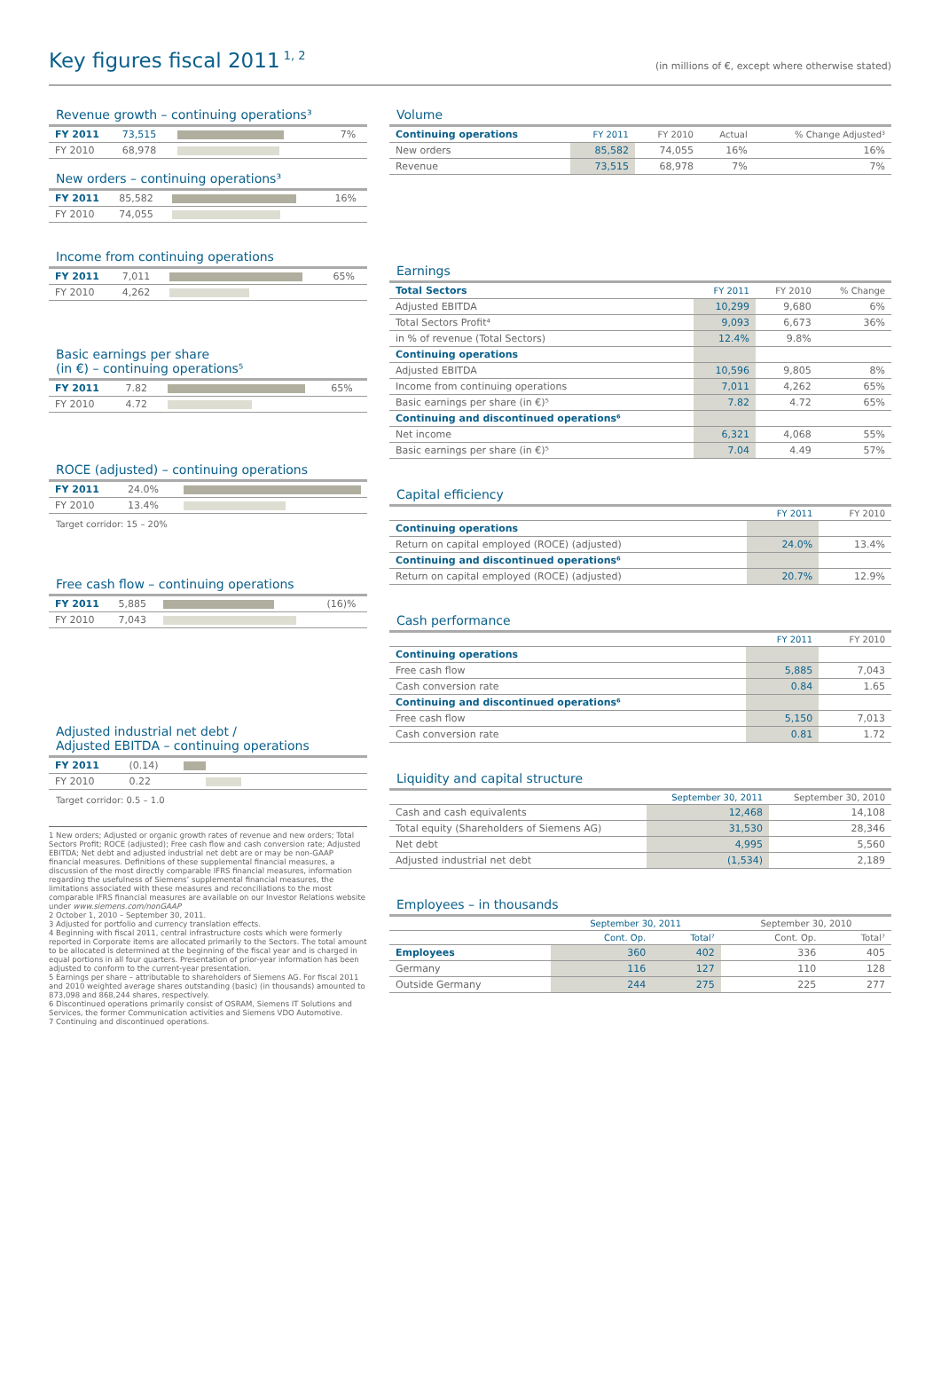Key figures fiscal 2011<sup>1, 2</sup>
(in millions of €, except where otherwise stated)
Revenue growth – continuing operations³
| FY 2011 | 73,515 | | 7% |
| FY 2010 | 68,978 | | |
New orders – continuing operations³
| FY 2011 | 85,582 | | 16% |
| FY 2010 | 74,055 | | |
Income from continuing operations
| FY 2011 | 7,011 | | 65% |
| FY 2010 | 4,262 | | |
Basic earnings per share
(in €) – continuing operations⁵
| FY 2011 | 7.82 | | 65% |
| FY 2010 | 4.72 | | |
ROCE (adjusted) – continuing operations
| FY 2011 | 24.0% | |
| FY 2010 | 13.4% | |
Target corridor: 15 – 20%
Free cash flow – continuing operations
| FY 2011 | 5,885 | | (16)% |
| FY 2010 | 7,043 | | |
Adjusted industrial net debt /
Adjusted EBITDA – continuing operations
| FY 2011 | (0.14) | |
| FY 2010 | 0.22 | |
Target corridor: 0.5 – 1.0
1 New orders; Adjusted or organic growth rates of revenue and new orders; Total Sectors Profit; ROCE (adjusted); Free cash flow and cash conversion rate; Adjusted EBITDA; Net debt and adjusted industrial net debt are or may be non-GAAP financial measures. Definitions of these supplemental financial measures, a discussion of the most directly comparable IFRS financial measures, information regarding the usefulness of Siemens’ supplemental financial measures, the limitations associated with these measures and reconciliations to the most comparable IFRS financial measures are available on our Investor Relations website under www.siemens.com/nonGAAP
2 October 1, 2010 – September 30, 2011.
3 Adjusted for portfolio and currency translation effects.
4 Beginning with fiscal 2011, central infrastructure costs which were formerly reported in Corporate items are allocated primarily to the Sectors. The total amount to be allocated is determined at the beginning of the fiscal year and is charged in equal portions in all four quarters. Presentation of prior-year information has been adjusted to conform to the current-year presentation.
5 Earnings per share – attributable to shareholders of Siemens AG. For fiscal 2011 and 2010 weighted average shares outstanding (basic) (in thousands) amounted to 873,098 and 868,244 shares, respectively.
6 Discontinued operations primarily consist of OSRAM, Siemens IT Solutions and Services, the former Communication activities and Siemens VDO Automotive.
7 Continuing and discontinued operations.
Volume
| Continuing operations | FY 2011 | FY 2010 | Actual | % Change Adjusted³ |
| New orders | 85,582 | 74,055 | 16% | 16% |
| Revenue | 73,515 | 68,978 | 7% | 7% |
Earnings
| Total Sectors | FY 2011 | FY 2010 | % Change |
| Adjusted EBITDA | 10,299 | 9,680 | 6% |
| Total Sectors Profit⁴ | 9,093 | 6,673 | 36% |
| in % of revenue (Total Sectors) | 12.4% | 9.8% | |
| Continuing operations | | | |
| Adjusted EBITDA | 10,596 | 9,805 | 8% |
| Income from continuing operations | 7,011 | 4,262 | 65% |
| Basic earnings per share (in €)⁵ | 7.82 | 4.72 | 65% |
| Continuing and discontinued operations⁶ | | | |
| Net income | 6,321 | 4,068 | 55% |
| Basic earnings per share (in €)⁵ | 7.04 | 4.49 | 57% |
Capital efficiency
| | FY 2011 | FY 2010 |
| Continuing operations | | |
| Return on capital employed (ROCE) (adjusted) | 24.0% | 13.4% |
| Continuing and discontinued operations⁶ | | |
| Return on capital employed (ROCE) (adjusted) | 20.7% | 12.9% |
Cash performance
| | FY 2011 | FY 2010 |
| Continuing operations | | |
| Free cash flow | 5,885 | 7,043 |
| Cash conversion rate | 0.84 | 1.65 |
| Continuing and discontinued operations⁶ | | |
| Free cash flow | 5,150 | 7,013 |
| Cash conversion rate | 0.81 | 1.72 |
Liquidity and capital structure
| | September 30, 2011 | September 30, 2010 |
| Cash and cash equivalents | 12,468 | 14,108 |
| Total equity (Shareholders of Siemens AG) | 31,530 | 28,346 |
| Net debt | 4,995 | 5,560 |
| Adjusted industrial net debt | (1,534) | 2,189 |
Employees – in thousands
| | September 30, 2011 | | September 30, 2010 | |
| | Cont. Op. | Total⁷ | Cont. Op. | Total⁷ |
| Employees | 360 | 402 | 336 | 405 |
| Germany | 116 | 127 | 110 | 128 |
| Outside Germany | 244 | 275 | 225 | 277 |